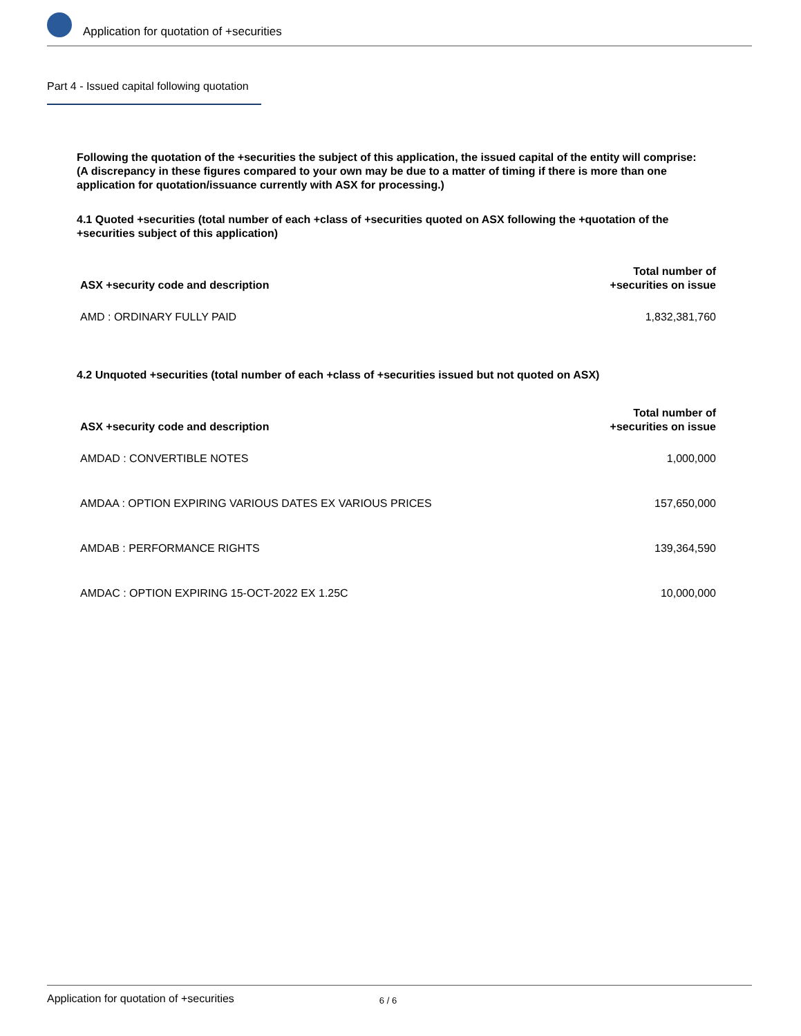Application for quotation of +securities
Part 4 - Issued capital following quotation
Following the quotation of the +securities the subject of this application, the issued capital of the entity will comprise:
(A discrepancy in these figures compared to your own may be due to a matter of timing if there is more than one application for quotation/issuance currently with ASX for processing.)
4.1 Quoted +securities (total number of each +class of +securities quoted on ASX following the +quotation of the +securities subject of this application)
| ASX +security code and description | Total number of +securities on issue |
| --- | --- |
| AMD : ORDINARY FULLY PAID | 1,832,381,760 |
4.2 Unquoted +securities (total number of each +class of +securities issued but not quoted on ASX)
| ASX +security code and description | Total number of +securities on issue |
| --- | --- |
| AMDAD : CONVERTIBLE NOTES | 1,000,000 |
| AMDAA : OPTION EXPIRING VARIOUS DATES EX VARIOUS PRICES | 157,650,000 |
| AMDAB : PERFORMANCE RIGHTS | 139,364,590 |
| AMDAC : OPTION EXPIRING 15-OCT-2022 EX 1.25C | 10,000,000 |
Application for quotation of +securities 6 / 6